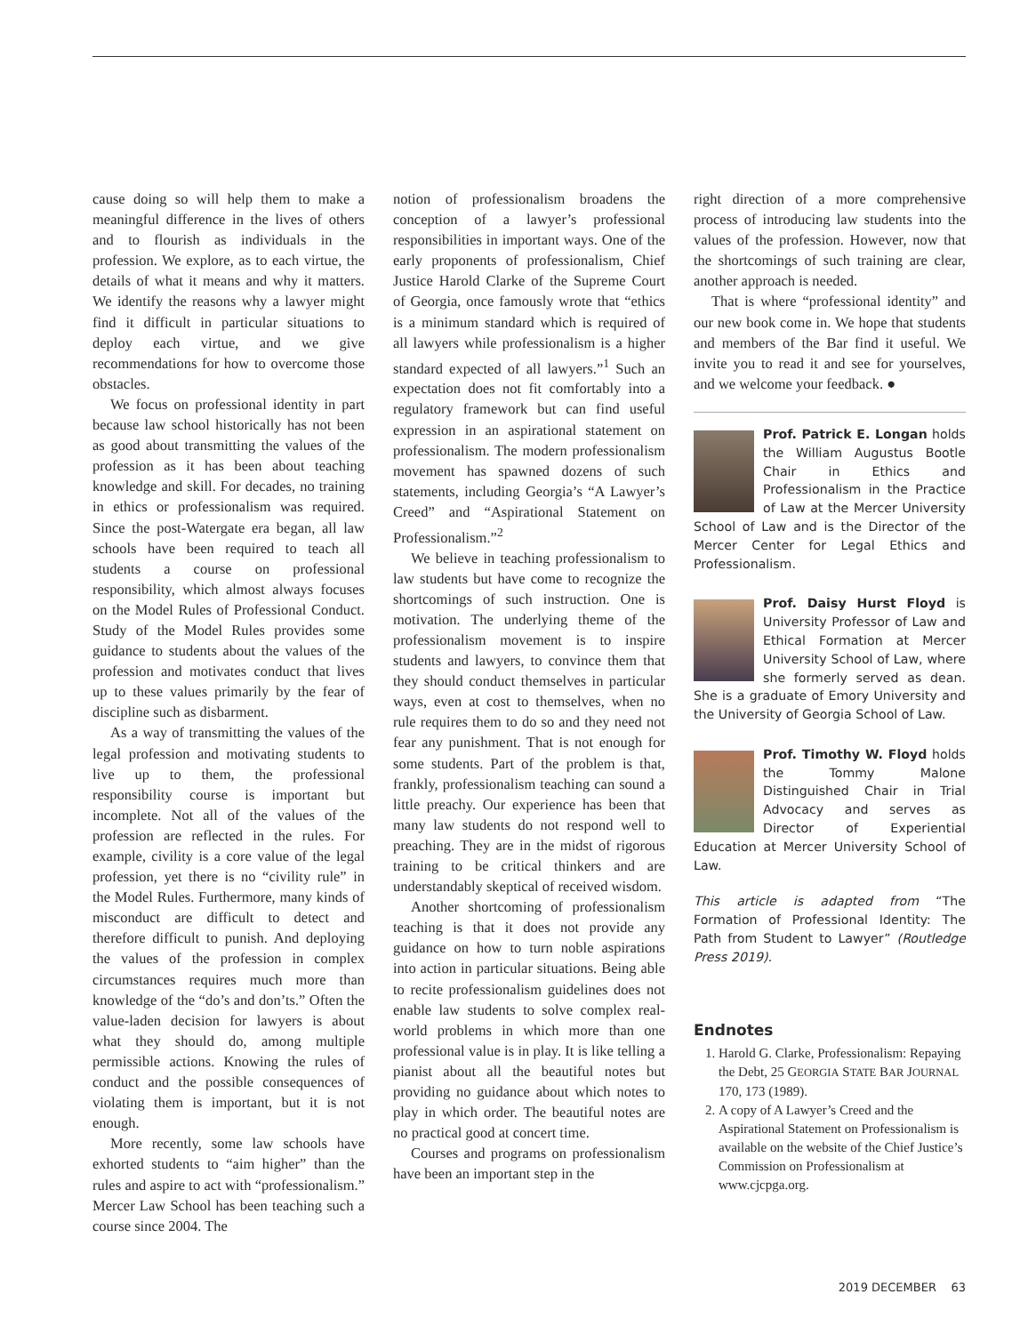cause doing so will help them to make a meaningful difference in the lives of others and to flourish as individuals in the profession. We explore, as to each virtue, the details of what it means and why it matters. We identify the reasons why a lawyer might find it difficult in particular situations to deploy each virtue, and we give recommendations for how to overcome those obstacles.
We focus on professional identity in part because law school historically has not been as good about transmitting the values of the profession as it has been about teaching knowledge and skill. For decades, no training in ethics or professionalism was required. Since the post-Watergate era began, all law schools have been required to teach all students a course on professional responsibility, which almost always focuses on the Model Rules of Professional Conduct. Study of the Model Rules provides some guidance to students about the values of the profession and motivates conduct that lives up to these values primarily by the fear of discipline such as disbarment.
As a way of transmitting the values of the legal profession and motivating students to live up to them, the professional responsibility course is important but incomplete. Not all of the values of the profession are reflected in the rules. For example, civility is a core value of the legal profession, yet there is no “civility rule” in the Model Rules. Furthermore, many kinds of misconduct are difficult to detect and therefore difficult to punish. And deploying the values of the profession in complex circumstances requires much more than knowledge of the “do’s and don’ts.” Often the value-laden decision for lawyers is about what they should do, among multiple permissible actions. Knowing the rules of conduct and the possible consequences of violating them is important, but it is not enough.
More recently, some law schools have exhorted students to “aim higher” than the rules and aspire to act with “professionalism.” Mercer Law School has been teaching such a course since 2004. The
notion of professionalism broadens the conception of a lawyer’s professional responsibilities in important ways. One of the early proponents of professionalism, Chief Justice Harold Clarke of the Supreme Court of Georgia, once famously wrote that “ethics is a minimum standard which is required of all lawyers while professionalism is a higher standard expected of all lawyers.”<sup>1</sup> Such an expectation does not fit comfortably into a regulatory framework but can find useful expression in an aspirational statement on professionalism. The modern professionalism movement has spawned dozens of such statements, including Georgia’s “A Lawyer’s Creed” and “Aspirational Statement on Professionalism.”<sup>2</sup>
We believe in teaching professionalism to law students but have come to recognize the shortcomings of such instruction. One is motivation. The underlying theme of the professionalism movement is to inspire students and lawyers, to convince them that they should conduct themselves in particular ways, even at cost to themselves, when no rule requires them to do so and they need not fear any punishment. That is not enough for some students. Part of the problem is that, frankly, professionalism teaching can sound a little preachy. Our experience has been that many law students do not respond well to preaching. They are in the midst of rigorous training to be critical thinkers and are understandably skeptical of received wisdom.
Another shortcoming of professionalism teaching is that it does not provide any guidance on how to turn noble aspirations into action in particular situations. Being able to recite professionalism guidelines does not enable law students to solve complex real-world problems in which more than one professional value is in play. It is like telling a pianist about all the beautiful notes but providing no guidance about which notes to play in which order. The beautiful notes are no practical good at concert time.
Courses and programs on professionalism have been an important step in the
right direction of a more comprehensive process of introducing law students into the values of the profession. However, now that the shortcomings of such training are clear, another approach is needed.
That is where “professional identity” and our new book come in. We hope that students and members of the Bar find it useful. We invite you to read it and see for yourselves, and we welcome your feedback. ●
Prof. Patrick E. Longan holds the William Augustus Bootle Chair in Ethics and Professionalism in the Practice of Law at the Mercer University School of Law and is the Director of the Mercer Center for Legal Ethics and Professionalism.
Prof. Daisy Hurst Floyd is University Professor of Law and Ethical Formation at Mercer University School of Law, where she formerly served as dean. She is a graduate of Emory University and the University of Georgia School of Law.
Prof. Timothy W. Floyd holds the Tommy Malone Distinguished Chair in Trial Advocacy and serves as Director of Experiential Education at Mercer University School of Law.
This article is adapted from “The Formation of Professional Identity: The Path from Student to Lawyer” (Routledge Press 2019).
Endnotes
1. Harold G. Clarke, Professionalism: Repaying the Debt, 25 GEORGIA STATE BAR JOURNAL 170, 173 (1989).
2. A copy of A Lawyer’s Creed and the Aspirational Statement on Professionalism is available on the website of the Chief Justice’s Commission on Professionalism at www.cjcpga.org.
2019 DECEMBER 63